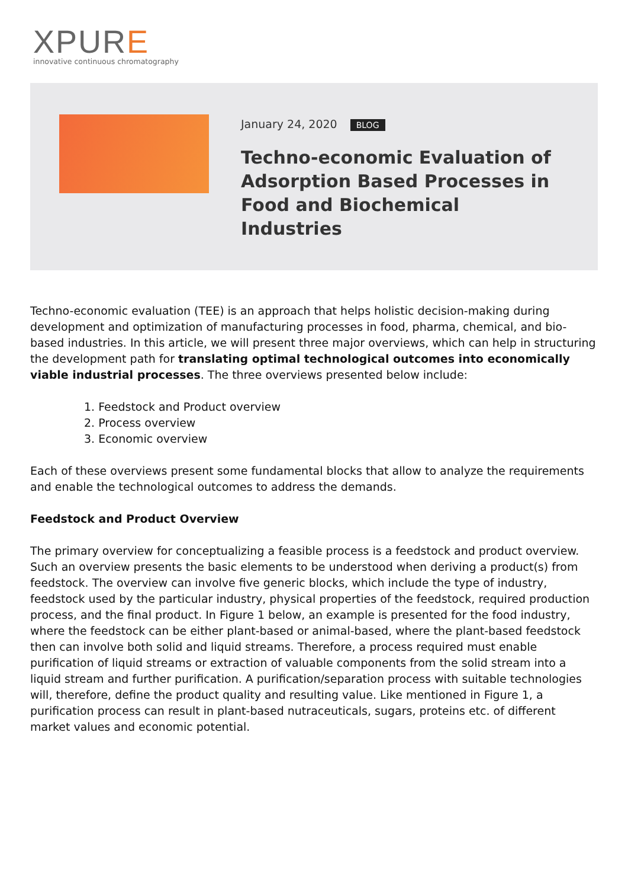XPURE
innovative continuous chromatography
January 24, 2020 BLOG
Techno-economic Evaluation of Adsorption Based Processes in Food and Biochemical Industries
Techno-economic evaluation (TEE) is an approach that helps holistic decision-making during development and optimization of manufacturing processes in food, pharma, chemical, and bio-based industries. In this article, we will present three major overviews, which can help in structuring the development path for translating optimal technological outcomes into economically viable industrial processes. The three overviews presented below include:
1. Feedstock and Product overview
2. Process overview
3. Economic overview
Each of these overviews present some fundamental blocks that allow to analyze the requirements and enable the technological outcomes to address the demands.
Feedstock and Product Overview
The primary overview for conceptualizing a feasible process is a feedstock and product overview. Such an overview presents the basic elements to be understood when deriving a product(s) from feedstock. The overview can involve five generic blocks, which include the type of industry, feedstock used by the particular industry, physical properties of the feedstock, required production process, and the final product. In Figure 1 below, an example is presented for the food industry, where the feedstock can be either plant-based or animal-based, where the plant-based feedstock then can involve both solid and liquid streams. Therefore, a process required must enable purification of liquid streams or extraction of valuable components from the solid stream into a liquid stream and further purification. A purification/separation process with suitable technologies will, therefore, define the product quality and resulting value. Like mentioned in Figure 1, a purification process can result in plant-based nutraceuticals, sugars, proteins etc. of different market values and economic potential.